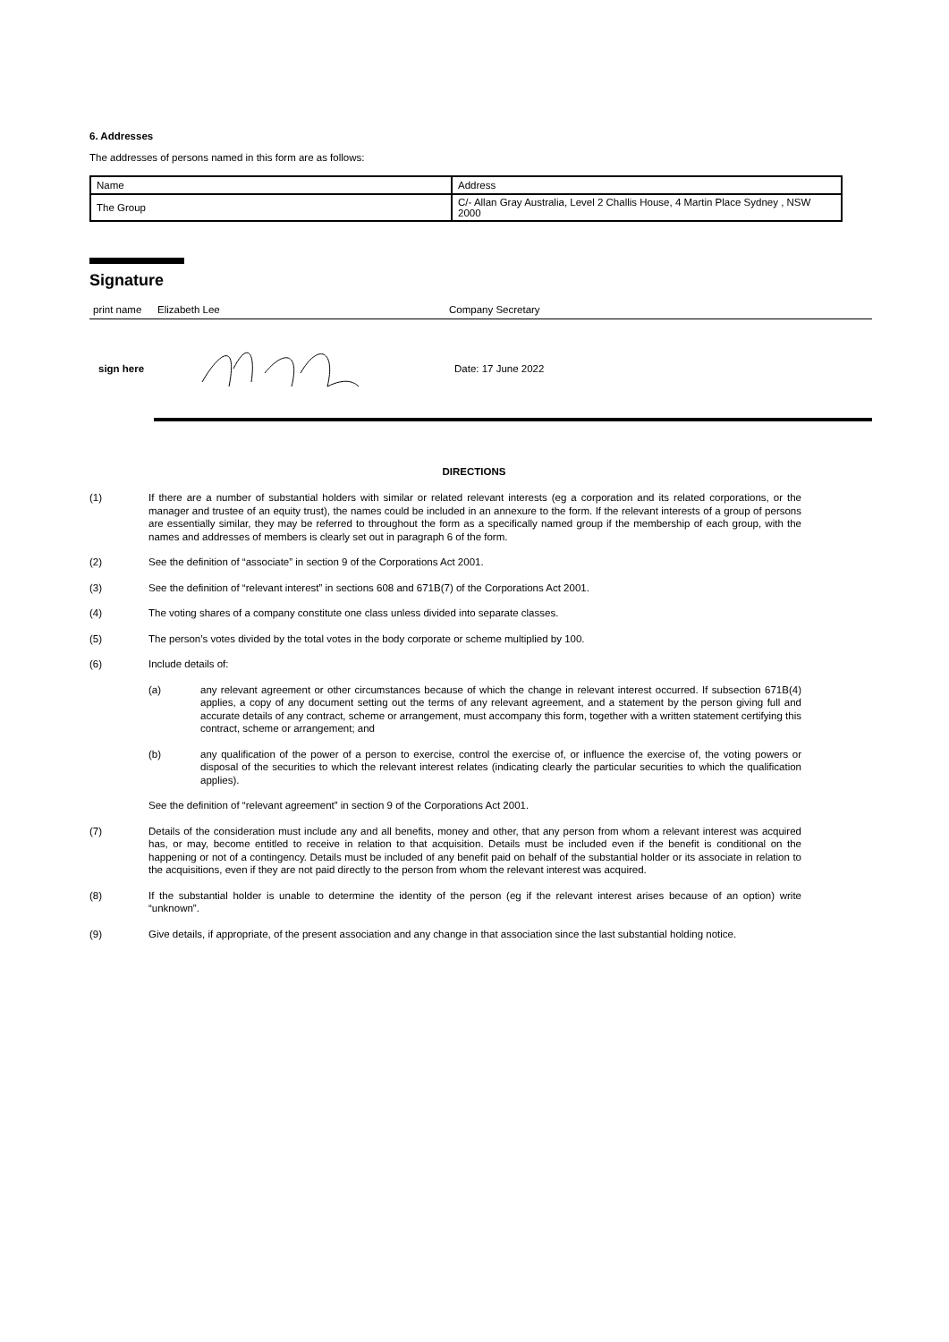6. Addresses
The addresses of persons named in this form are as follows:
| Name | Address |
| The Group | C/- Allan Gray Australia, Level 2 Challis House, 4 Martin Place Sydney , NSW 2000 |
Signature
print name Elizabeth Lee Company Secretary
sign here Date: 17 June 2022
DIRECTIONS
(1) If there are a number of substantial holders with similar or related relevant interests (eg a corporation and its related corporations, or the manager and trustee of an equity trust), the names could be included in an annexure to the form. If the relevant interests of a group of persons are essentially similar, they may be referred to throughout the form as a specifically named group if the membership of each group, with the names and addresses of members is clearly set out in paragraph 6 of the form.
(2) See the definition of “associate” in section 9 of the Corporations Act 2001.
(3) See the definition of “relevant interest” in sections 608 and 671B(7) of the Corporations Act 2001.
(4) The voting shares of a company constitute one class unless divided into separate classes.
(5) The person’s votes divided by the total votes in the body corporate or scheme multiplied by 100.
(6) Include details of:
(a) any relevant agreement or other circumstances because of which the change in relevant interest occurred. If subsection 671B(4) applies, a copy of any document setting out the terms of any relevant agreement, and a statement by the person giving full and accurate details of any contract, scheme or arrangement, must accompany this form, together with a written statement certifying this contract, scheme or arrangement; and
(b) any qualification of the power of a person to exercise, control the exercise of, or influence the exercise of, the voting powers or disposal of the securities to which the relevant interest relates (indicating clearly the particular securities to which the qualification applies).
See the definition of “relevant agreement” in section 9 of the Corporations Act 2001.
(7) Details of the consideration must include any and all benefits, money and other, that any person from whom a relevant interest was acquired has, or may, become entitled to receive in relation to that acquisition. Details must be included even if the benefit is conditional on the happening or not of a contingency. Details must be included of any benefit paid on behalf of the substantial holder or its associate in relation to the acquisitions, even if they are not paid directly to the person from whom the relevant interest was acquired.
(8) If the substantial holder is unable to determine the identity of the person (eg if the relevant interest arises because of an option) write “unknown”.
(9) Give details, if appropriate, of the present association and any change in that association since the last substantial holding notice.